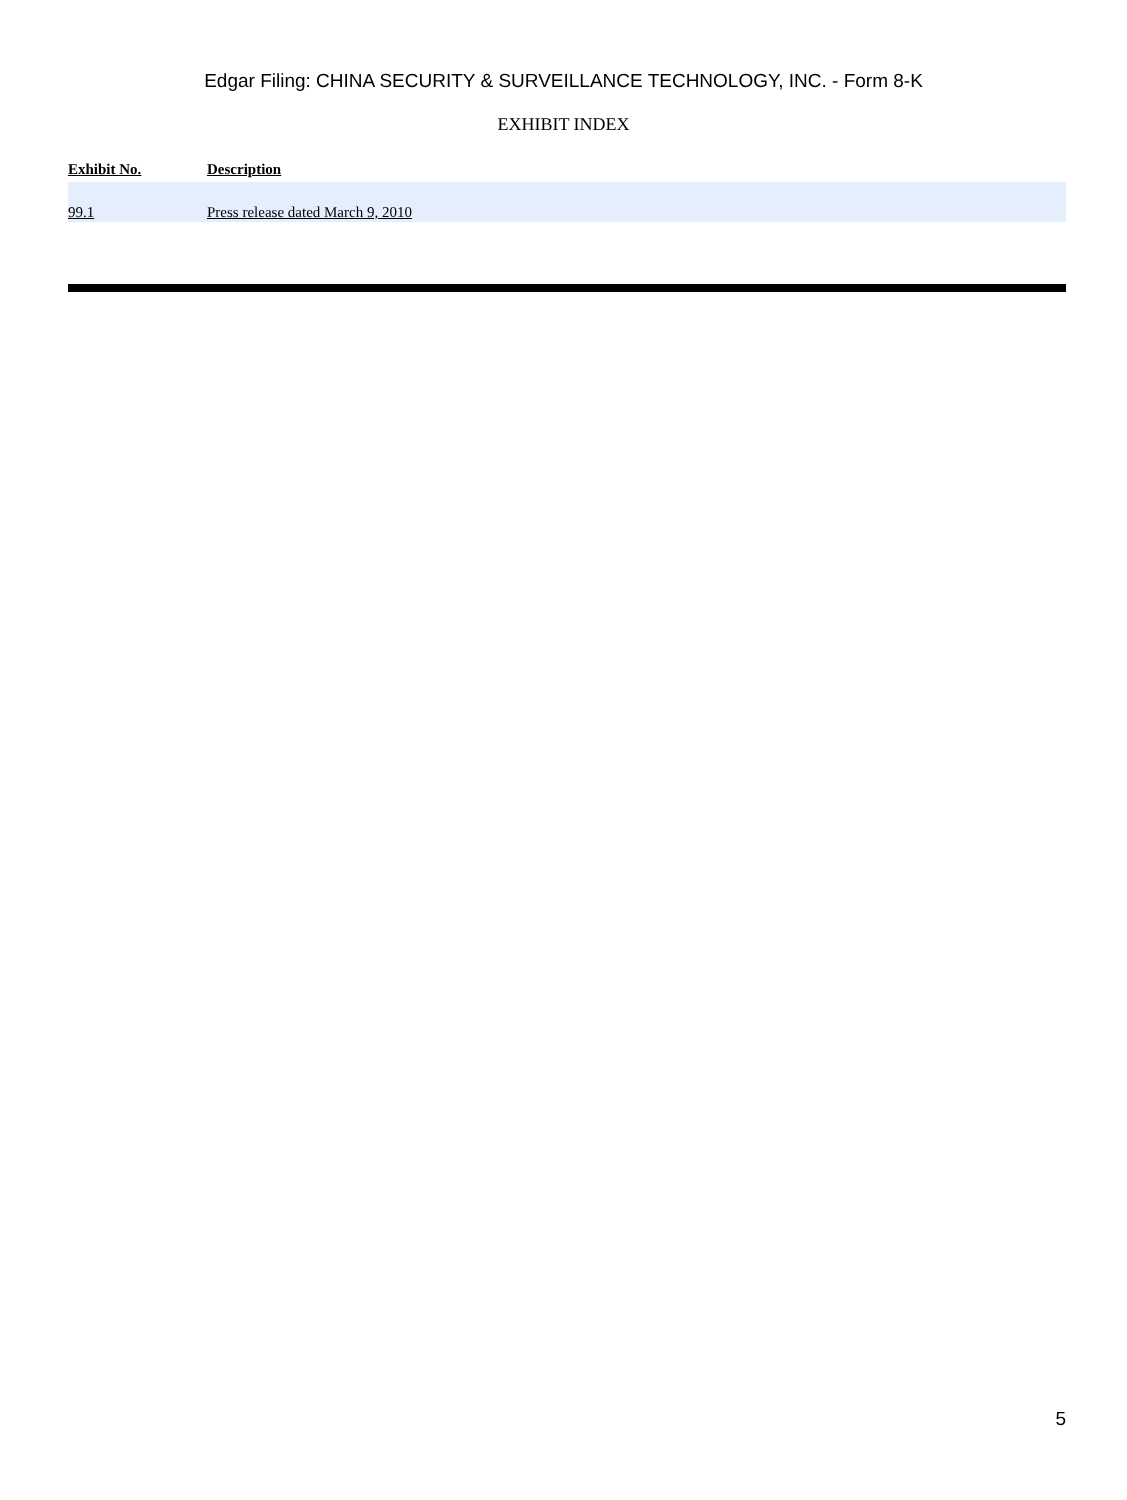Edgar Filing: CHINA SECURITY & SURVEILLANCE TECHNOLOGY, INC. - Form 8-K
EXHIBIT INDEX
| Exhibit No. | Description |
| --- | --- |
| 99.1 | Press release dated March 9, 2010 |
5